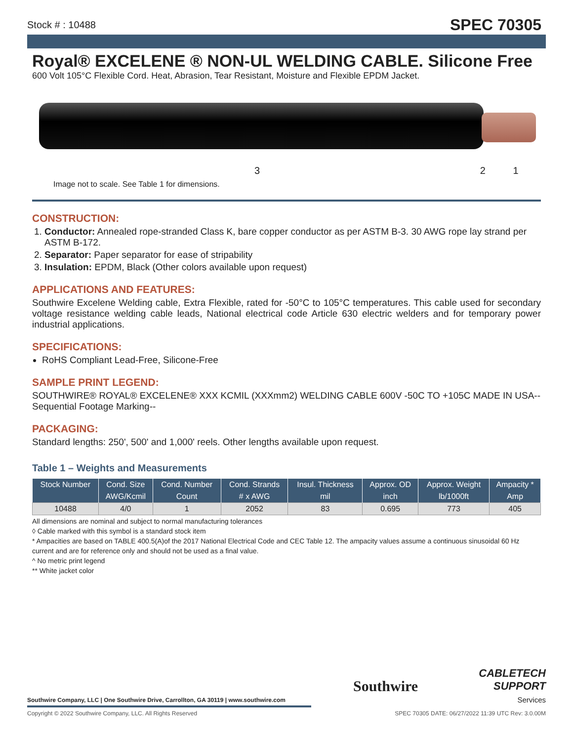Stock # : 10488 SPEC 70305
Royal® EXCELENE ® NON-UL WELDING CABLE. Silicone Free
600 Volt 105°C Flexible Cord. Heat, Abrasion, Tear Resistant, Moisture and Flexible EPDM Jacket.
3 2 1
Image not to scale. See Table 1 for dimensions.
CONSTRUCTION:
1. Conductor: Annealed rope-stranded Class K, bare copper conductor as per ASTM B-3. 30 AWG rope lay strand per ASTM B-172.
2. Separator: Paper separator for ease of stripability
3. Insulation: EPDM, Black (Other colors available upon request)
APPLICATIONS AND FEATURES:
Southwire Excelene Welding cable, Extra Flexible, rated for -50°C to 105°C temperatures. This cable used for secondary voltage resistance welding cable leads, National electrical code Article 630 electric welders and for temporary power industrial applications.
SPECIFICATIONS:
RoHS Compliant Lead-Free, Silicone-Free
SAMPLE PRINT LEGEND:
SOUTHWIRE® ROYAL® EXCELENE® XXX KCMIL (XXXmm2) WELDING CABLE 600V -50C TO +105C MADE IN USA--Sequential Footage Marking--
PACKAGING:
Standard lengths: 250', 500' and 1,000' reels. Other lengths available upon request.
Table 1 – Weights and Measurements
| Stock Number | Cond. Size | Cond. Number | Cond. Strands | Insul. Thickness | Approx. OD | Approx. Weight | Ampacity * |
| --- | --- | --- | --- | --- | --- | --- | --- |
| | AWG/Kcmil | Count | # x AWG | mil | inch | lb/1000ft | Amp |
| 10488 | 4/0 | 1 | 2052 | 83 | 0.695 | 773 | 405 |
All dimensions are nominal and subject to normal manufacturing tolerances
◊ Cable marked with this symbol is a standard stock item
* Ampacities are based on TABLE 400.5(A)of the 2017 National Electrical Code and CEC Table 12. The ampacity values assume a continuous sinusoidal 60 Hz current and are for reference only and should not be used as a final value.
^ No metric print legend
** White jacket color
Southwire Company, LLC | One Southwire Drive, Carrollton, GA 30119 | www.southwire.com
Southwire
CABLETECH
SUPPORT
Services
Copyright © 2022 Southwire Company, LLC. All Rights Reserved SPEC 70305 DATE: 06/27/2022 11:39 UTC Rev: 3.0.00M